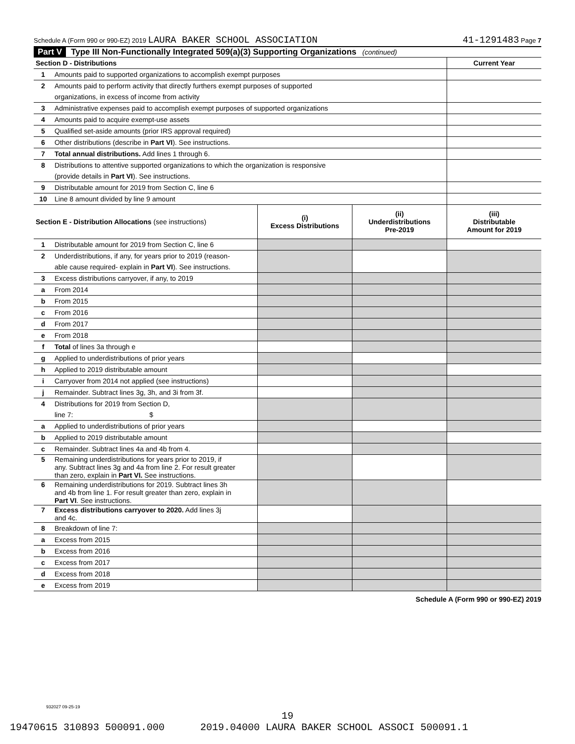Schedule A (Form 990 or 990-EZ) 2019 LAURA BAKER SCHOOL ASSOCIATION 41-1291483 Page 7
Part V Type III Non-Functionally Integrated 509(a)(3) Supporting Organizations (continued)
| Section D - Distributions | | Current Year |
| 1 | Amounts paid to supported organizations to accomplish exempt purposes | |
| 2 | Amounts paid to perform activity that directly furthers exempt purposes of supported | |
| | organizations, in excess of income from activity | |
| 3 | Administrative expenses paid to accomplish exempt purposes of supported organizations | |
| 4 | Amounts paid to acquire exempt-use assets | |
| 5 | Qualified set-aside amounts (prior IRS approval required) | |
| 6 | Other distributions (describe in Part VI ). See instructions. | |
| 7 | Total annual distributions. Add lines 1 through 6. | |
| 8 | Distributions to attentive supported organizations to which the organization is responsive | |
| | (provide details in Part VI ). See instructions. | |
| 9 | Distributable amount for 2019 from Section C, line 6 | |
| 10 | Line 8 amount divided by line 9 amount | |
| Section E - Distribution Allocations (see instructions) | | (i) Excess Distributions | (ii) Underdistributions Pre-2019 | (iii) Distributable Amount for 2019 |
| --- | --- | --- | --- | --- |
| 1 | Distributable amount for 2019 from Section C, line 6 | | | |
| 2 | Underdistributions, if any, for years prior to 2019 (reason- | | | |
| | able cause required- explain in Part VI ). See instructions. | | | |
| 3 | Excess distributions carryover, if any, to 2019 | | | |
| a | From 2014 | | | |
| b | From 2015 | | | |
| c | From 2016 | | | |
| d | From 2017 | | | |
| e | From 2018 | | | |
| f | Total of lines 3a through e | | | |
| g | Applied to underdistributions of prior years | | | |
| h | Applied to 2019 distributable amount | | | |
| i | Carryover from 2014 not applied (see instructions) | | | |
| j | Remainder. Subtract lines 3g, 3h, and 3i from 3f. | | | |
| 4 | Distributions for 2019 from Section D, | | | |
| | line 7: $ | | | |
| a | Applied to underdistributions of prior years | | | |
| b | Applied to 2019 distributable amount | | | |
| c | Remainder. Subtract lines 4a and 4b from 4. | | | |
| 5 | Remaining underdistributions for years prior to 2019, if any. Subtract lines 3g and 4a from line 2. For result greater than zero, explain in Part VI. See instructions. | | | |
| 6 | Remaining underdistributions for 2019. Subtract lines 3h and 4b from line 1. For result greater than zero, explain in Part VI . See instructions. | | | |
| 7 | Excess distributions carryover to 2020. Add lines 3j and 4c. | | | |
| 8 | Breakdown of line 7: | | | |
| a | Excess from 2015 | | | |
| b | Excess from 2016 | | | |
| c | Excess from 2017 | | | |
| d | Excess from 2018 | | | |
| e | Excess from 2019 | | | |
Schedule A (Form 990 or 990-EZ) 2019
932027 09-25-19
19
19470615 310893 500091.000 2019.04000 LAURA BAKER SCHOOL ASSOCI 500091.1